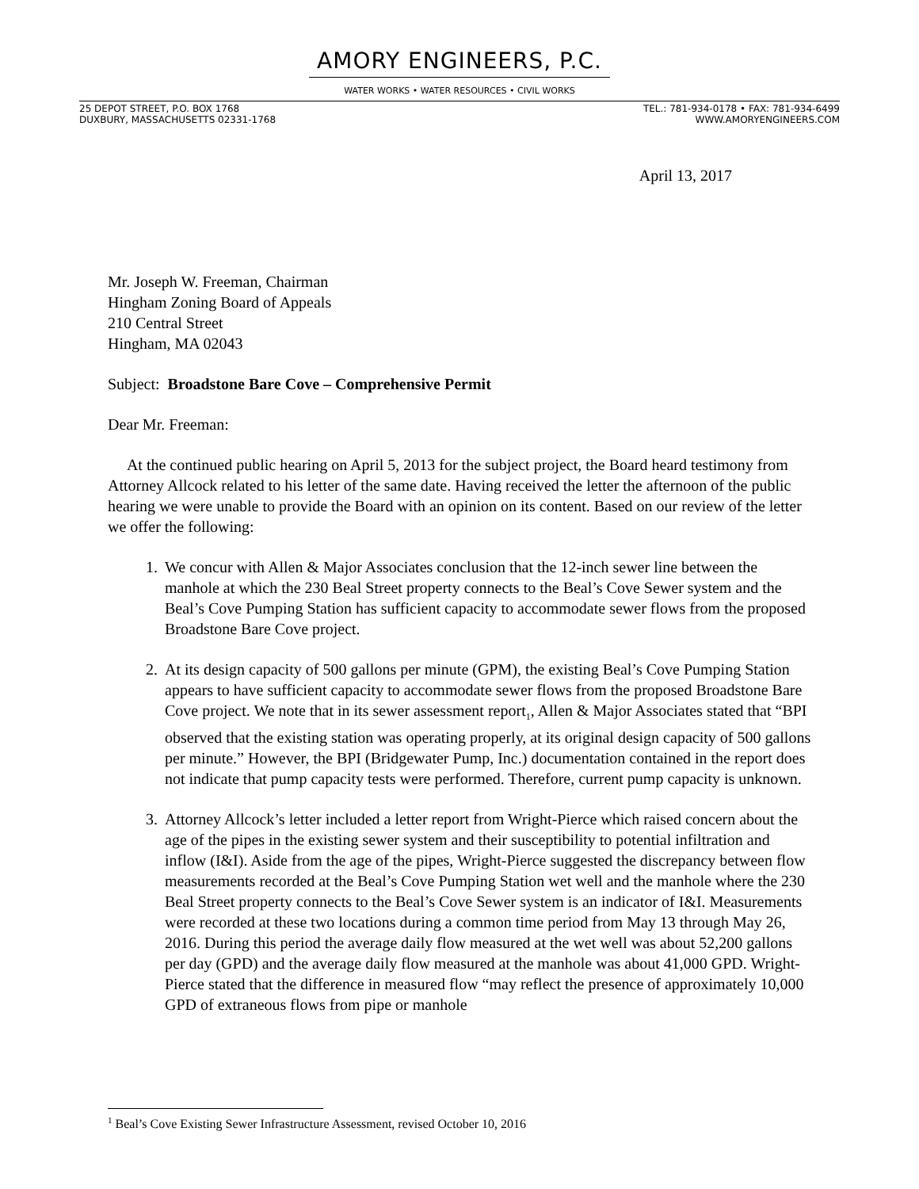AMORY ENGINEERS, P.C.
WATER WORKS • WATER RESOURCES • CIVIL WORKS
25 DEPOT STREET, P.O. BOX 1768
DUXBURY, MASSACHUSETTS 02331-1768
TEL.: 781-934-0178 • FAX: 781-934-6499
WWW.AMORYENGINEERS.COM
April 13, 2017
Mr. Joseph W. Freeman, Chairman
Hingham Zoning Board of Appeals
210 Central Street
Hingham, MA 02043
Subject: Broadstone Bare Cove – Comprehensive Permit
Dear Mr. Freeman:
At the continued public hearing on April 5, 2013 for the subject project, the Board heard testimony from Attorney Allcock related to his letter of the same date. Having received the letter the afternoon of the public hearing we were unable to provide the Board with an opinion on its content. Based on our review of the letter we offer the following:
1. We concur with Allen & Major Associates conclusion that the 12-inch sewer line between the manhole at which the 230 Beal Street property connects to the Beal’s Cove Sewer system and the Beal’s Cove Pumping Station has sufficient capacity to accommodate sewer flows from the proposed Broadstone Bare Cove project.
2. At its design capacity of 500 gallons per minute (GPM), the existing Beal’s Cove Pumping Station appears to have sufficient capacity to accommodate sewer flows from the proposed Broadstone Bare Cove project. We note that in its sewer assessment report<sub>1</sub>, Allen & Major Associates stated that “BPI observed that the existing station was operating properly, at its original design capacity of 500 gallons per minute.” However, the BPI (Bridgewater Pump, Inc.) documentation contained in the report does not indicate that pump capacity tests were performed. Therefore, current pump capacity is unknown.
3. Attorney Allcock’s letter included a letter report from Wright-Pierce which raised concern about the age of the pipes in the existing sewer system and their susceptibility to potential infiltration and inflow (I&I). Aside from the age of the pipes, Wright-Pierce suggested the discrepancy between flow measurements recorded at the Beal’s Cove Pumping Station wet well and the manhole where the 230 Beal Street property connects to the Beal’s Cove Sewer system is an indicator of I&I. Measurements were recorded at these two locations during a common time period from May 13 through May 26, 2016. During this period the average daily flow measured at the wet well was about 52,200 gallons per day (GPD) and the average daily flow measured at the manhole was about 41,000 GPD. Wright-Pierce stated that the difference in measured flow “may reflect the presence of approximately 10,000 GPD of extraneous flows from pipe or manhole
<sup>1</sup> Beal’s Cove Existing Sewer Infrastructure Assessment, revised October 10, 2016